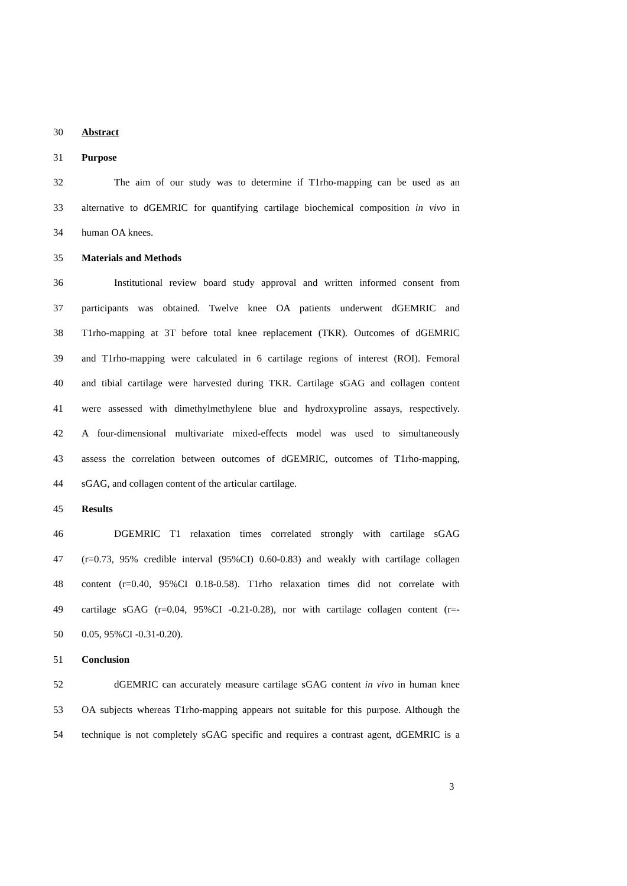30 Abstract
31 Purpose
32 The aim of our study was to determine if T1rho-mapping can be used as an
33 alternative to dGEMRIC for quantifying cartilage biochemical composition in vivo in
34 human OA knees.
35 Materials and Methods
36 Institutional review board study approval and written informed consent from
37 participants was obtained. Twelve knee OA patients underwent dGEMRIC and
38 T1rho-mapping at 3T before total knee replacement (TKR). Outcomes of dGEMRIC
39 and T1rho-mapping were calculated in 6 cartilage regions of interest (ROI). Femoral
40 and tibial cartilage were harvested during TKR. Cartilage sGAG and collagen content
41 were assessed with dimethylmethylene blue and hydroxyproline assays, respectively.
42 A four-dimensional multivariate mixed-effects model was used to simultaneously
43 assess the correlation between outcomes of dGEMRIC, outcomes of T1rho-mapping,
44 sGAG, and collagen content of the articular cartilage.
45 Results
46 DGEMRIC T1 relaxation times correlated strongly with cartilage sGAG
47 (r=0.73, 95% credible interval (95%CI) 0.60-0.83) and weakly with cartilage collagen
48 content (r=0.40, 95%CI 0.18-0.58). T1rho relaxation times did not correlate with
49 cartilage sGAG (r=0.04, 95%CI -0.21-0.28), nor with cartilage collagen content (r=-
50 0.05, 95%CI -0.31-0.20).
51 Conclusion
52 dGEMRIC can accurately measure cartilage sGAG content in vivo in human knee
53 OA subjects whereas T1rho-mapping appears not suitable for this purpose. Although the
54 technique is not completely sGAG specific and requires a contrast agent, dGEMRIC is a
3